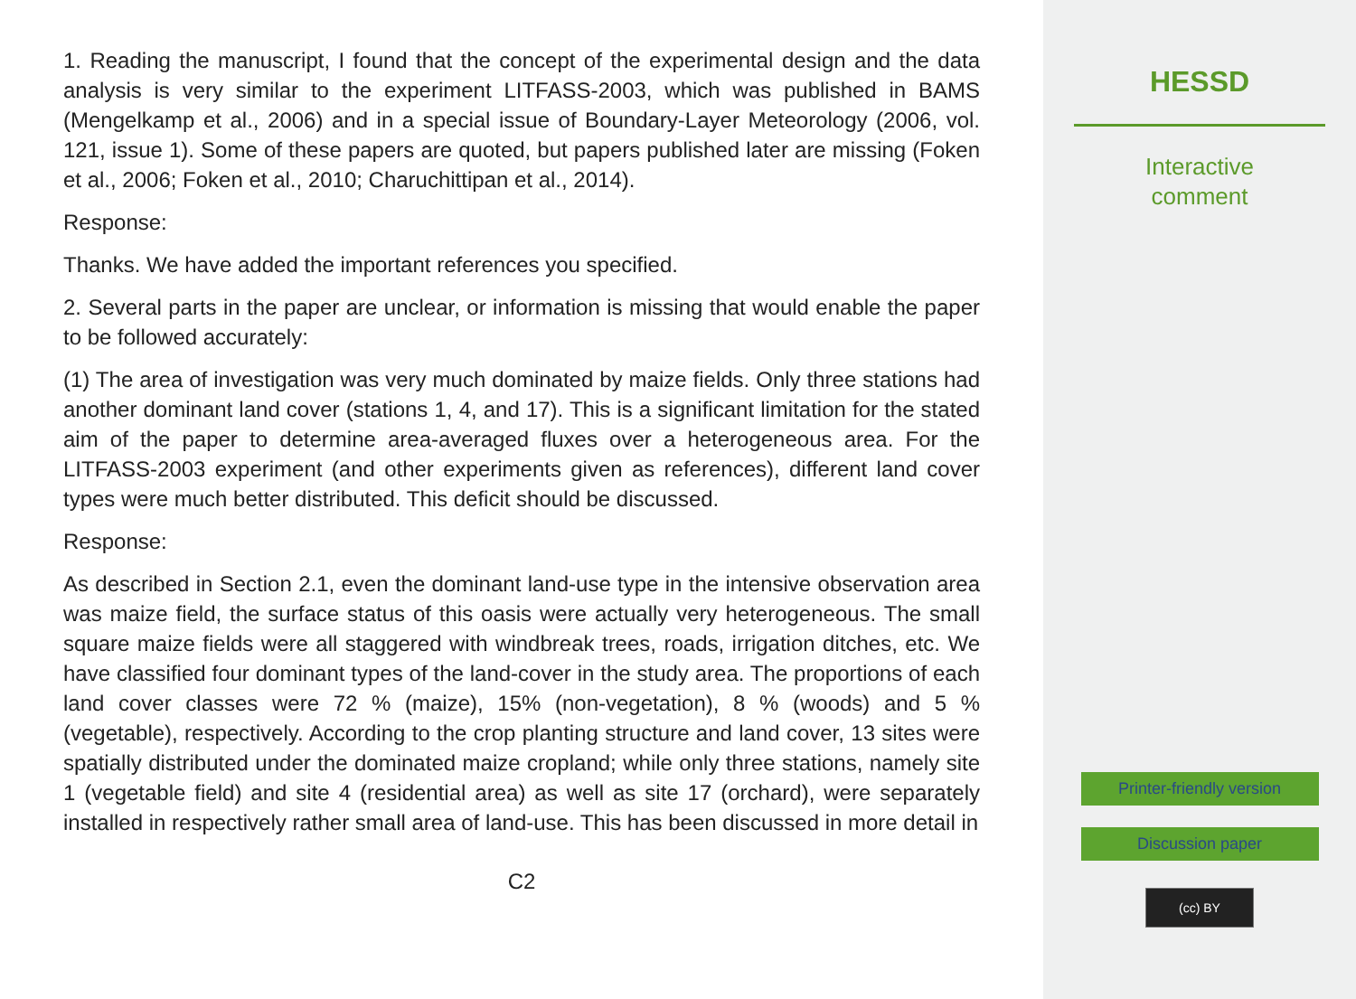1. Reading the manuscript, I found that the concept of the experimental design and the data analysis is very similar to the experiment LITFASS-2003, which was published in BAMS (Mengelkamp et al., 2006) and in a special issue of Boundary-Layer Meteorology (2006, vol. 121, issue 1). Some of these papers are quoted, but papers published later are missing (Foken et al., 2006; Foken et al., 2010; Charuchittipan et al., 2014).
Response:
Thanks. We have added the important references you specified.
2. Several parts in the paper are unclear, or information is missing that would enable the paper to be followed accurately:
(1) The area of investigation was very much dominated by maize fields. Only three stations had another dominant land cover (stations 1, 4, and 17). This is a significant limitation for the stated aim of the paper to determine area-averaged fluxes over a heterogeneous area. For the LITFASS-2003 experiment (and other experiments given as references), different land cover types were much better distributed. This deficit should be discussed.
Response:
As described in Section 2.1, even the dominant land-use type in the intensive observation area was maize field, the surface status of this oasis were actually very heterogeneous. The small square maize fields were all staggered with windbreak trees, roads, irrigation ditches, etc. We have classified four dominant types of the land-cover in the study area. The proportions of each land cover classes were 72 % (maize), 15% (non-vegetation), 8 % (woods) and 5 % (vegetable), respectively. According to the crop planting structure and land cover, 13 sites were spatially distributed under the dominated maize cropland; while only three stations, namely site 1 (vegetable field) and site 4 (residential area) as well as site 17 (orchard), were separately installed in respectively rather small area of land-use. This has been discussed in more detail in
C2
HESSD
Interactive
comment
Printer-friendly version
Discussion paper
(cc) BY